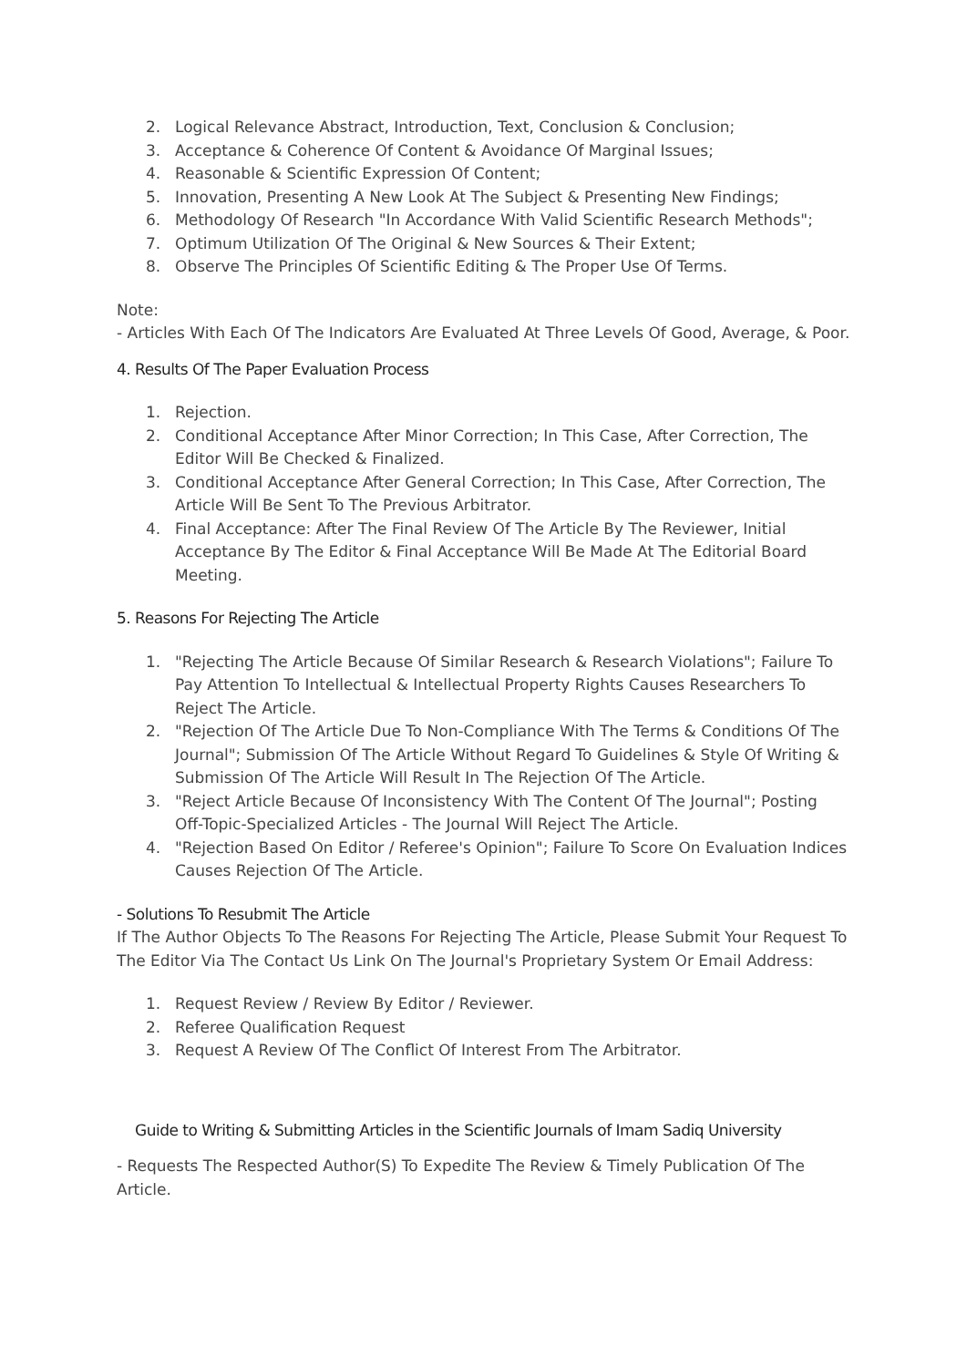2. Logical Relevance Abstract, Introduction, Text, Conclusion & Conclusion;
3. Acceptance & Coherence Of Content & Avoidance Of Marginal Issues;
4. Reasonable & Scientific Expression Of Content;
5. Innovation, Presenting A New Look At The Subject & Presenting New Findings;
6. Methodology Of Research "In Accordance With Valid Scientific Research Methods";
7. Optimum Utilization Of The Original & New Sources & Their Extent;
8. Observe The Principles Of Scientific Editing & The Proper Use Of Terms.
Note:
- Articles With Each Of The Indicators Are Evaluated At Three Levels Of Good, Average, & Poor.
4. Results Of The Paper Evaluation Process
1. Rejection.
2. Conditional Acceptance After Minor Correction; In This Case, After Correction, The Editor Will Be Checked & Finalized.
3. Conditional Acceptance After General Correction; In This Case, After Correction, The Article Will Be Sent To The Previous Arbitrator.
4. Final Acceptance: After The Final Review Of The Article By The Reviewer, Initial Acceptance By The Editor & Final Acceptance Will Be Made At The Editorial Board Meeting.
5. Reasons For Rejecting The Article
1. "Rejecting The Article Because Of Similar Research & Research Violations"; Failure To Pay Attention To Intellectual & Intellectual Property Rights Causes Researchers To Reject The Article.
2. "Rejection Of The Article Due To Non-Compliance With The Terms & Conditions Of The Journal"; Submission Of The Article Without Regard To Guidelines & Style Of Writing & Submission Of The Article Will Result In The Rejection Of The Article.
3. "Reject Article Because Of Inconsistency With The Content Of The Journal"; Posting Off-Topic-Specialized Articles - The Journal Will Reject The Article.
4. "Rejection Based On Editor / Referee's Opinion"; Failure To Score On Evaluation Indices Causes Rejection Of The Article.
- Solutions To Resubmit The Article
If The Author Objects To The Reasons For Rejecting The Article, Please Submit Your Request To The Editor Via The Contact Us Link On The Journal's Proprietary System Or Email Address:
1. Request Review / Review By Editor / Reviewer.
2. Referee Qualification Request
3. Request A Review Of The Conflict Of Interest From The Arbitrator.
Guide to Writing & Submitting Articles in the Scientific Journals of Imam Sadiq University
- Requests The Respected Author(S) To Expedite The Review & Timely Publication Of The Article.